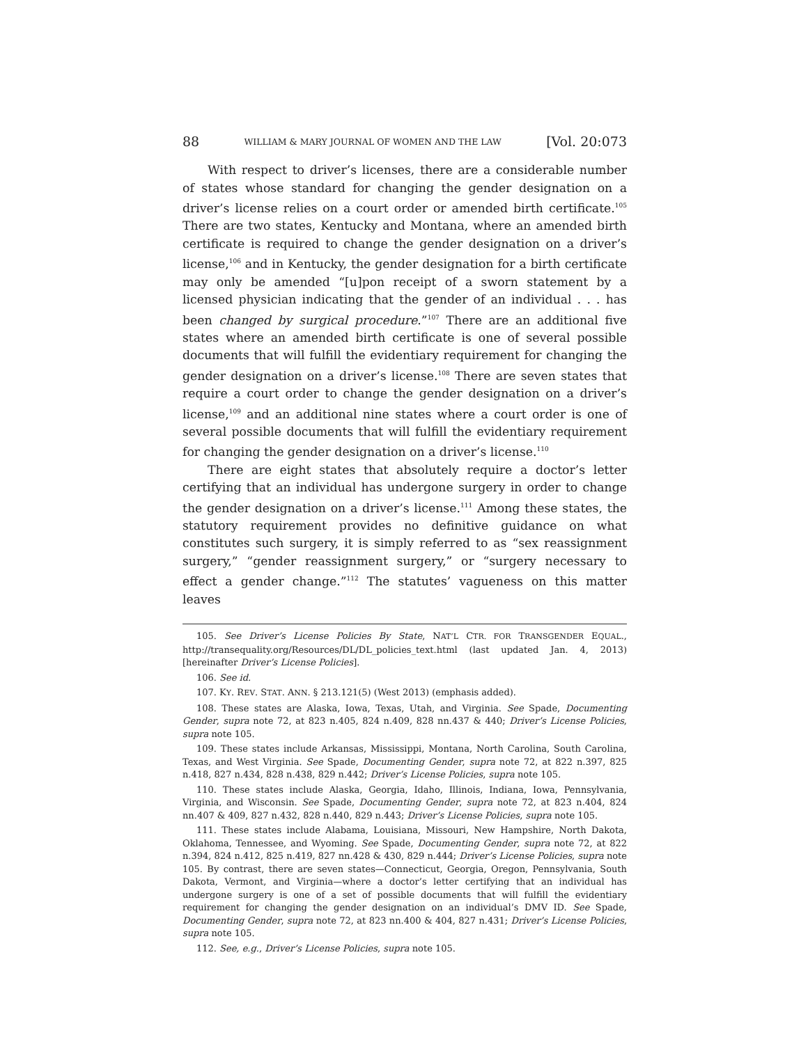88 WILLIAM & MARY JOURNAL OF WOMEN AND THE LAW [Vol. 20:073
With respect to driver’s licenses, there are a considerable number of states whose standard for changing the gender designation on a driver’s license relies on a court order or amended birth certificate.<sup>105</sup> There are two states, Kentucky and Montana, where an amended birth certificate is required to change the gender designation on a driver’s license,<sup>106</sup> and in Kentucky, the gender designation for a birth certificate may only be amended “[u]pon receipt of a sworn statement by a licensed physician indicating that the gender of an individual . . . has been changed by surgical procedure.”<sup>107</sup> There are an additional five states where an amended birth certificate is one of several possible documents that will fulfill the evidentiary requirement for changing the gender designation on a driver’s license.<sup>108</sup> There are seven states that require a court order to change the gender designation on a driver’s license,<sup>109</sup> and an additional nine states where a court order is one of several possible documents that will fulfill the evidentiary requirement for changing the gender designation on a driver’s license.<sup>110</sup>
There are eight states that absolutely require a doctor’s letter certifying that an individual has undergone surgery in order to change the gender designation on a driver’s license.<sup>111</sup> Among these states, the statutory requirement provides no definitive guidance on what constitutes such surgery, it is simply referred to as “sex reassignment surgery,” “gender reassignment surgery,” or “surgery necessary to effect a gender change.”<sup>112</sup> The statutes’ vagueness on this matter leaves
105. See Driver’s License Policies By State, NAT’L CTR. FOR TRANSGENDER EQUAL., http://transequality.org/Resources/DL/DL_policies_text.html (last updated Jan. 4, 2013) [hereinafter Driver’s License Policies].
106. See id.
107. KY. REV. STAT. ANN. § 213.121(5) (West 2013) (emphasis added).
108. These states are Alaska, Iowa, Texas, Utah, and Virginia. See Spade, Documenting Gender, supra note 72, at 823 n.405, 824 n.409, 828 nn.437 & 440; Driver’s License Policies, supra note 105.
109. These states include Arkansas, Mississippi, Montana, North Carolina, South Carolina, Texas, and West Virginia. See Spade, Documenting Gender, supra note 72, at 822 n.397, 825 n.418, 827 n.434, 828 n.438, 829 n.442; Driver’s License Policies, supra note 105.
110. These states include Alaska, Georgia, Idaho, Illinois, Indiana, Iowa, Pennsylvania, Virginia, and Wisconsin. See Spade, Documenting Gender, supra note 72, at 823 n.404, 824 nn.407 & 409, 827 n.432, 828 n.440, 829 n.443; Driver’s License Policies, supra note 105.
111. These states include Alabama, Louisiana, Missouri, New Hampshire, North Dakota, Oklahoma, Tennessee, and Wyoming. See Spade, Documenting Gender, supra note 72, at 822 n.394, 824 n.412, 825 n.419, 827 nn.428 & 430, 829 n.444; Driver’s License Policies, supra note 105. By contrast, there are seven states—Connecticut, Georgia, Oregon, Pennsylvania, South Dakota, Vermont, and Virginia—where a doctor’s letter certifying that an individual has undergone surgery is one of a set of possible documents that will fulfill the evidentiary requirement for changing the gender designation on an individual’s DMV ID. See Spade, Documenting Gender, supra note 72, at 823 nn.400 & 404, 827 n.431; Driver’s License Policies, supra note 105.
112. See, e.g., Driver’s License Policies, supra note 105.